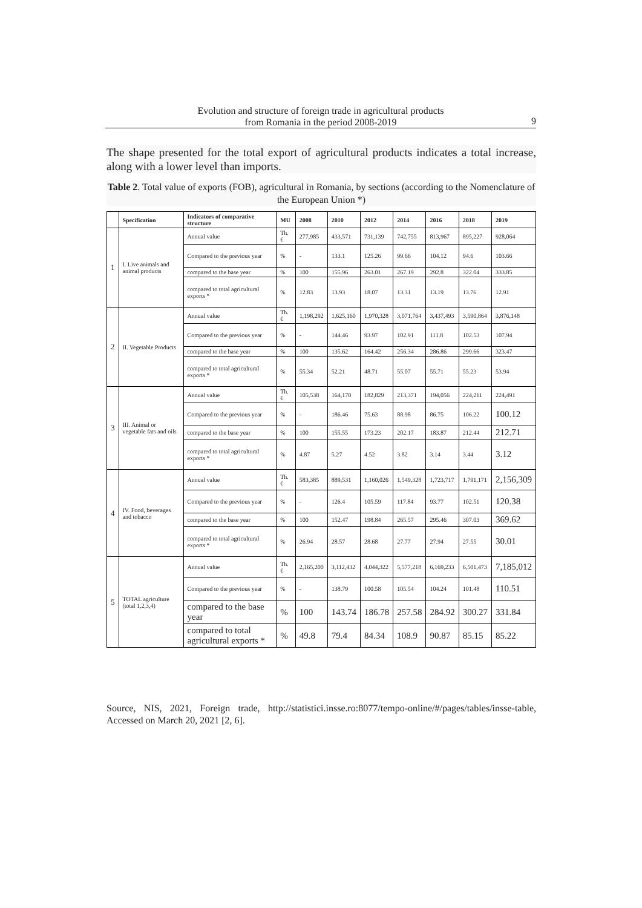Evolution and structure of foreign trade in agricultural products
from Romania in the period 2008-2019
9
The shape presented for the total export of agricultural products indicates a total increase, along with a lower level than imports.
Table 2. Total value of exports (FOB), agricultural in Romania, by sections (according to the Nomenclature of the European Union *)
| | Specification | Indicators of comparative structure | MU | 2008 | 2010 | 2012 | 2014 | 2016 | 2018 | 2019 |
| --- | --- | --- | --- | --- | --- | --- | --- | --- | --- | --- |
| 1 | I. Live animals and animal products | Annual value | Th. € | 277,985 | 433,571 | 731,139 | 742,755 | 813,967 | 895,227 | 928,064 |
| | | Compared to the previous year | % | - | 133.1 | 125.26 | 99.66 | 104.12 | 94.6 | 103.66 |
| | | compared to the base year | % | 100 | 155.96 | 263.01 | 267.19 | 292.8 | 322.04 | 333.85 |
| | | compared to total agricultural exports * | % | 12.83 | 13.93 | 18.07 | 13.31 | 13.19 | 13.76 | 12.91 |
| 2 | II. Vegetable Products | Annual value | Th. € | 1,198,292 | 1,625,160 | 1,970,328 | 3,071,764 | 3,437,493 | 3,590,864 | 3,876,148 |
| | | Compared to the previous year | % | - | 144.46 | 93.97 | 102.91 | 111.8 | 102.53 | 107.94 |
| | | compared to the base year | % | 100 | 135.62 | 164.42 | 256.34 | 286.86 | 299.66 | 323.47 |
| | | compared to total agricultural exports * | % | 55.34 | 52.21 | 48.71 | 55.07 | 55.71 | 55.23 | 53.94 |
| 3 | III. Animal or vegetable fats and oils | Annual value | Th. € | 105,538 | 164,170 | 182,829 | 213,371 | 194,056 | 224,211 | 224,491 |
| | | Compared to the previous year | % | - | 186.46 | 75.63 | 88.98 | 86.75 | 106.22 | 100.12 |
| | | compared to the base year | % | 100 | 155.55 | 173.23 | 202.17 | 183.87 | 212.44 | 212.71 |
| | | compared to total agricultural exports * | % | 4.87 | 5.27 | 4.52 | 3.82 | 3.14 | 3.44 | 3.12 |
| 4 | IV. Food, beverages and tobacco | Annual value | Th. € | 583,385 | 889,531 | 1,160,026 | 1,549,328 | 1,723,717 | 1,791,171 | 2,156,309 |
| | | Compared to the previous year | % | - | 126.4 | 105.59 | 117.84 | 93.77 | 102.51 | 120.38 |
| | | compared to the base year | % | 100 | 152.47 | 198.84 | 265.57 | 295.46 | 307.03 | 369.62 |
| | | compared to total agricultural exports * | % | 26.94 | 28.57 | 28.68 | 27.77 | 27.94 | 27.55 | 30.01 |
| 5 | TOTAL agriculture (total 1,2,3,4) | Annual value | Th. € | 2,165,200 | 3,112,432 | 4,044,322 | 5,577,218 | 6,169,233 | 6,501,473 | 7,185,012 |
| | | Compared to the previous year | % | - | 138.79 | 100.58 | 105.54 | 104.24 | 101.48 | 110.51 |
| | | compared to the base year | % | 100 | 143.74 | 186.78 | 257.58 | 284.92 | 300.27 | 331.84 |
| | | compared to total agricultural exports * | % | 49.8 | 79.4 | 84.34 | 108.9 | 90.87 | 85.15 | 85.22 |
Source, NIS, 2021, Foreign trade, http://statistici.insse.ro:8077/tempo-online/#/pages/tables/insse-table, Accessed on March 20, 2021 [2, 6].